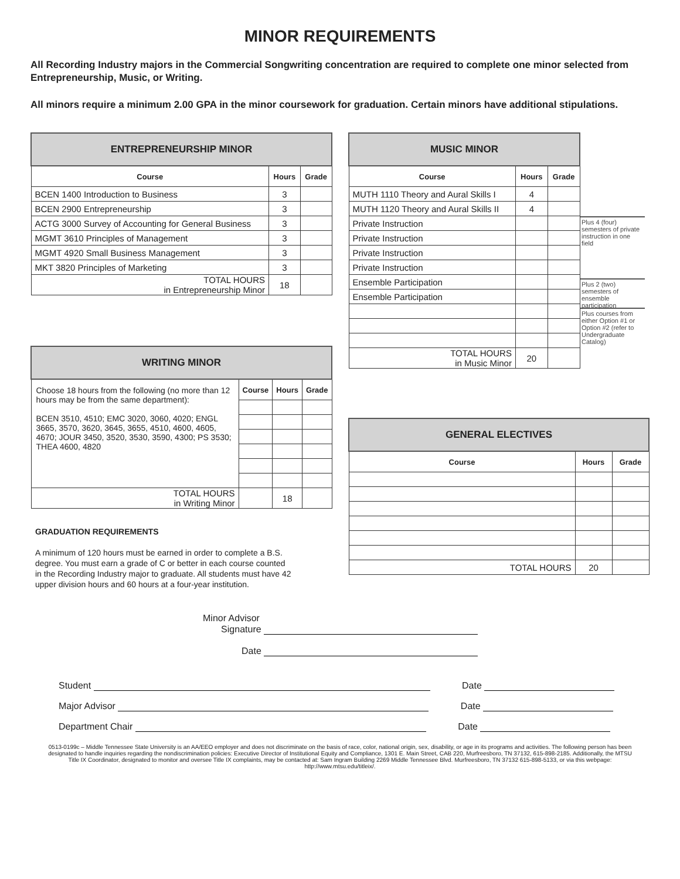MINOR REQUIREMENTS
All Recording Industry majors in the Commercial Songwriting concentration are required to complete one minor selected from Entrepreneurship, Music, or Writing.
All minors require a minimum 2.00 GPA in the minor coursework for graduation. Certain minors have additional stipulations.
| ENTREPRENEURSHIP MINOR | | |
| Course | Hours | Grade |
| BCEN 1400 Introduction to Business | 3 | |
| BCEN 2900 Entrepreneurship | 3 | |
| ACTG 3000 Survey of Accounting for General Business | 3 | |
| MGMT 3610 Principles of Management | 3 | |
| MGMT 4920 Small Business Management | 3 | |
| MKT 3820 Principles of Marketing | 3 | |
| TOTAL HOURS in Entrepreneurship Minor | 18 | |
| WRITING MINOR | | | |
| Choose 18 hours from the following (no more than 12 hours may be from the same department): BCEN 3510, 4510; EMC 3020, 3060, 4020; ENGL 3665, 3570, 3620, 3645, 3655, 4510, 4600, 4605, 4670; JOUR 3450, 3520, 3530, 3590, 4300; PS 3530; THEA 4600, 4820 | Course | Hours | Grade |
| TOTAL HOURS in Writing Minor | | 18 | |
GRADUATION REQUIREMENTS
A minimum of 120 hours must be earned in order to complete a B.S. degree. You must earn a grade of C or better in each course counted in the Recording Industry major to graduate. All students must have 42 upper division hours and 60 hours at a four-year institution.
| MUSIC MINOR | | |
| Course | Hours | Grade |
| MUTH 1110 Theory and Aural Skills I | 4 | |
| MUTH 1120 Theory and Aural Skills II | 4 | |
| Private Instruction | | |
| Private Instruction | | |
| Private Instruction | | |
| Private Instruction | | |
| Ensemble Participation | | |
| Ensemble Participation | | |
| TOTAL HOURS in Music Minor | 20 | |
Plus 4 (four) semesters of private instruction in one field
Plus 2 (two) semesters of ensemble participation
Plus courses from either Option #1 or Option #2 (refer to Undergraduate Catalog)
| GENERAL ELECTIVES | | |
| Course | Hours | Grade |
| TOTAL HOURS | 20 | |
Minor Advisor
Signature
Date
Student Date
Major Advisor Date
Department Chair Date
0513-0199c – Middle Tennessee State University is an AA/EEO employer and does not discriminate on the basis of race, color, national origin, sex, disability, or age in its programs and activities. The following person has been designated to handle inquiries regarding the nondiscrimination policies: Executive Director of Institutional Equity and Compliance, 1301 E. Main Street, CAB 220, Murfreesboro, TN 37132, 615-898-2185. Additionally, the MTSU Title IX Coordinator, designated to monitor and oversee Title IX complaints, may be contacted at: Sam Ingram Building 2269 Middle Tennessee Blvd. Murfreesboro, TN 37132 615-898-5133, or via this webpage: http://www.mtsu.edu/titleix/.